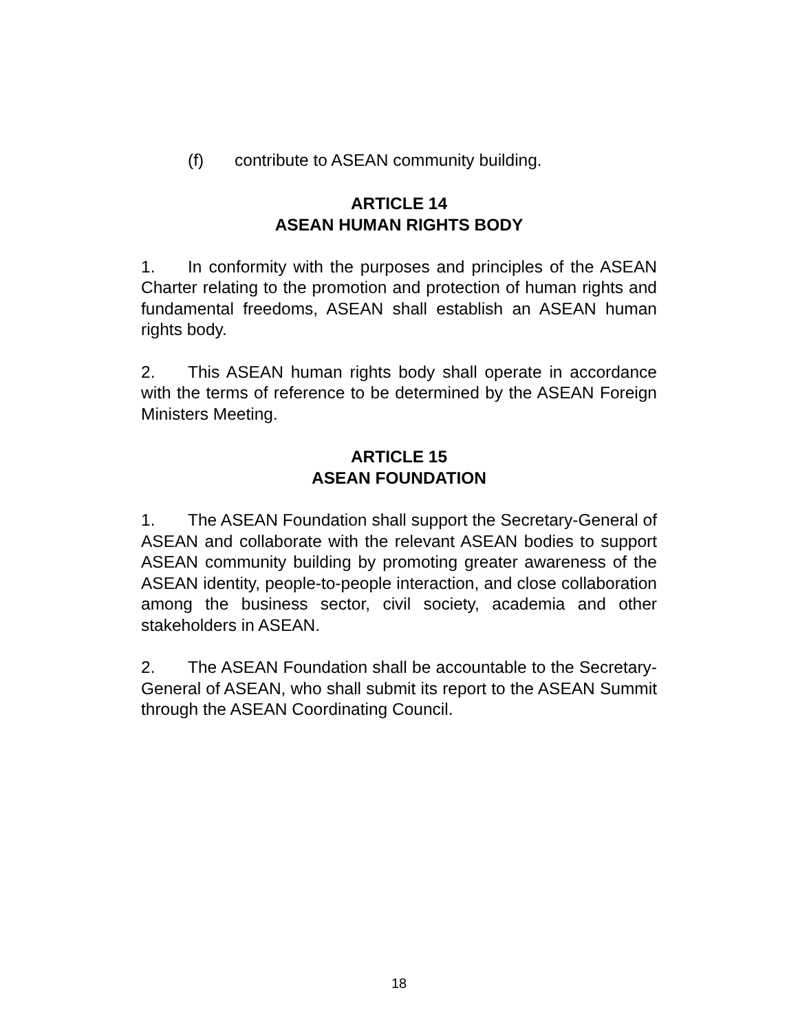(f) contribute to ASEAN community building.
ARTICLE 14
ASEAN HUMAN RIGHTS BODY
1. In conformity with the purposes and principles of the ASEAN Charter relating to the promotion and protection of human rights and fundamental freedoms, ASEAN shall establish an ASEAN human rights body.
2. This ASEAN human rights body shall operate in accordance with the terms of reference to be determined by the ASEAN Foreign Ministers Meeting.
ARTICLE 15
ASEAN FOUNDATION
1. The ASEAN Foundation shall support the Secretary-General of ASEAN and collaborate with the relevant ASEAN bodies to support ASEAN community building by promoting greater awareness of the ASEAN identity, people-to-people interaction, and close collaboration among the business sector, civil society, academia and other stakeholders in ASEAN.
2. The ASEAN Foundation shall be accountable to the Secretary-General of ASEAN, who shall submit its report to the ASEAN Summit through the ASEAN Coordinating Council.
18